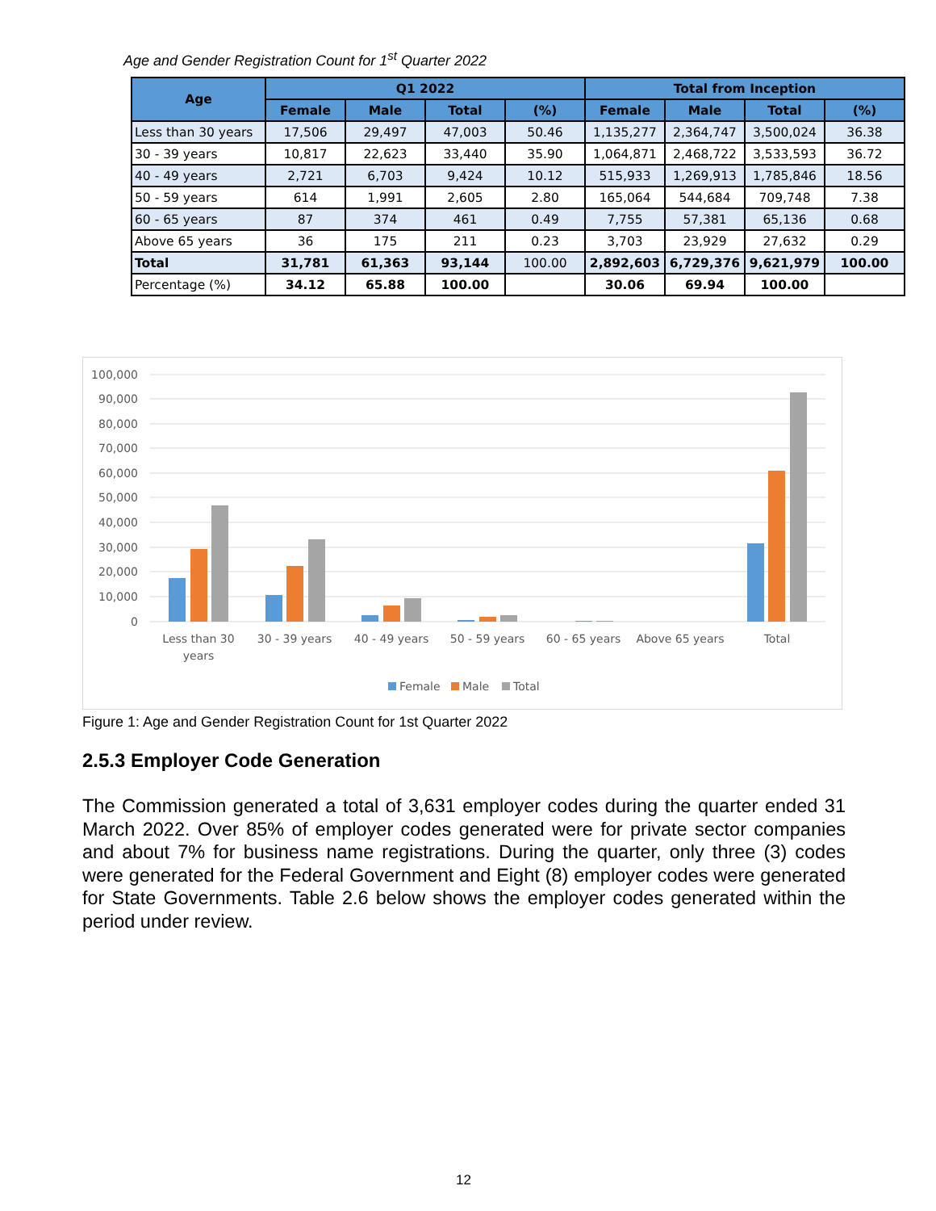Age and Gender Registration Count for 1<sup>st</sup> Quarter 2022
| Age | Q1 2022 | | | | Total from Inception | | | |
| --- | --- | --- | --- | --- | --- | --- | --- | --- |
| | Female | Male | Total | (%) | Female | Male | Total | (%) |
| Less than 30 years | 17,506 | 29,497 | 47,003 | 50.46 | 1,135,277 | 2,364,747 | 3,500,024 | 36.38 |
| 30 - 39 years | 10,817 | 22,623 | 33,440 | 35.90 | 1,064,871 | 2,468,722 | 3,533,593 | 36.72 |
| 40 - 49 years | 2,721 | 6,703 | 9,424 | 10.12 | 515,933 | 1,269,913 | 1,785,846 | 18.56 |
| 50 - 59 years | 614 | 1,991 | 2,605 | 2.80 | 165,064 | 544,684 | 709,748 | 7.38 |
| 60 - 65 years | 87 | 374 | 461 | 0.49 | 7,755 | 57,381 | 65,136 | 0.68 |
| Above 65 years | 36 | 175 | 211 | 0.23 | 3,703 | 23,929 | 27,632 | 0.29 |
| Total | 31,781 | 61,363 | 93,144 | 100.00 | 2,892,603 | 6,729,376 | 9,621,979 | 100.00 |
| Percentage (%) | 34.12 | 65.88 | 100.00 | | 30.06 | 69.94 | 100.00 | |
100,000
90,000
80,000
70,000
60,000
50,000
40,000
30,000
20,000
10,000
0
Less than 30
years
30 - 39 years
40 - 49 years
50 - 59 years
60 - 65 years
Above 65 years
Total
Female
Male
Total
Figure 1: Age and Gender Registration Count for 1st Quarter 2022
2.5.3 Employer Code Generation
The Commission generated a total of 3,631 employer codes during the quarter ended 31 March 2022. Over 85% of employer codes generated were for private sector companies and about 7% for business name registrations. During the quarter, only three (3) codes were generated for the Federal Government and Eight (8) employer codes were generated for State Governments. Table 2.6 below shows the employer codes generated within the period under review.
12